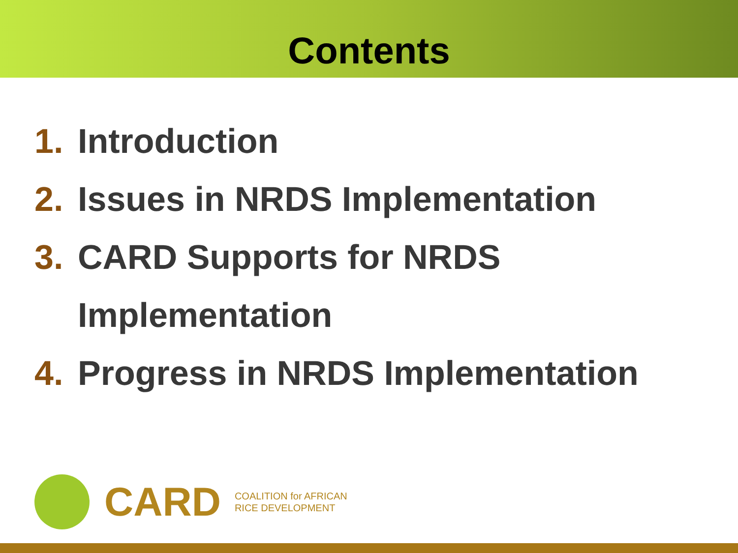Contents
1. Introduction
2. Issues in NRDS Implementation
3. CARD Supports for NRDS Implementation
4. Progress in NRDS Implementation
CARD
COALITION for AFRICAN
RICE DEVELOPMENT